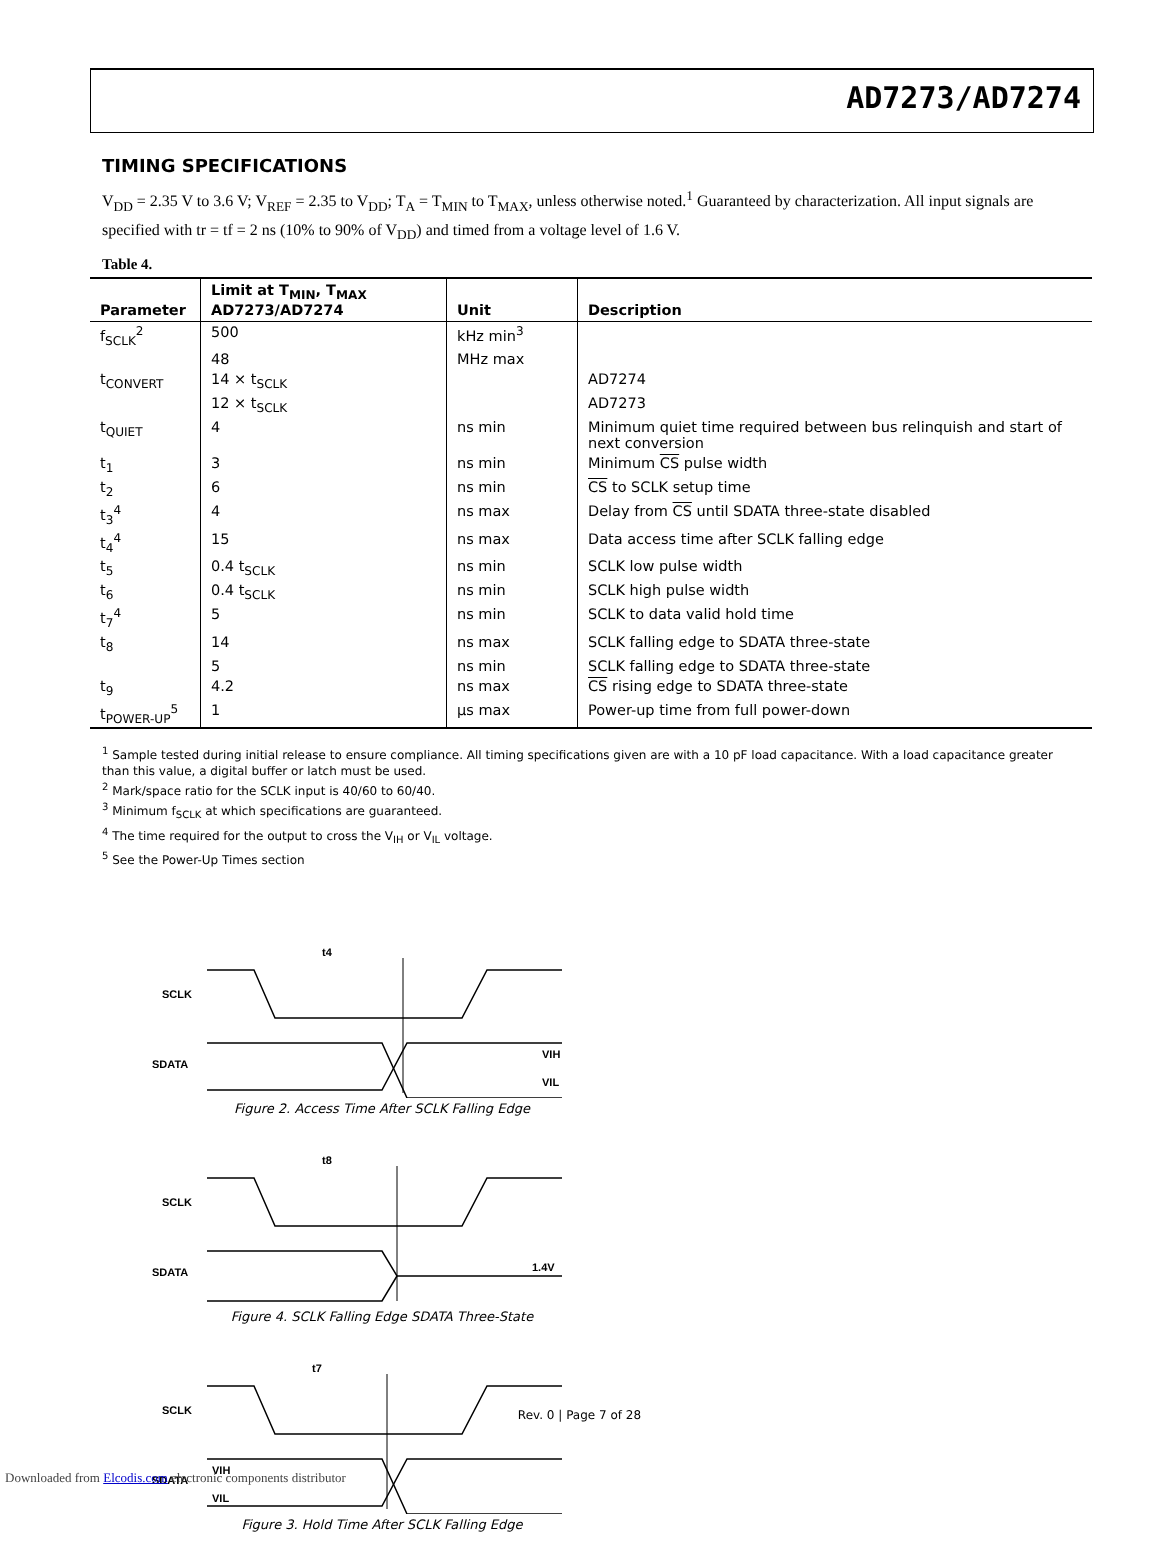AD7273/AD7274
TIMING SPECIFICATIONS
V<sub>DD</sub> = 2.35 V to 3.6 V; V<sub>REF</sub> = 2.35 to V<sub>DD</sub>; T<sub>A</sub> = T<sub>MIN</sub> to T<sub>MAX</sub>, unless otherwise noted.<sup>1</sup> Guaranteed by characterization. All input signals are specified with tr = tf = 2 ns (10% to 90% of V<sub>DD</sub>) and timed from a voltage level of 1.6 V.
Table 4.
| Parameter | Limit at T<sub>MIN</sub>, T<sub>MAX</sub> AD7273/AD7274 | Unit | Description |
| --- | --- | --- | --- |
| f<sub>SCLK</sub><sup>2</sup> | 500 | kHz min<sup>3</sup> | |
| | 48 | MHz max | |
| t<sub>CONVERT</sub> | 14 × t<sub>SCLK</sub> | | AD7274 |
| | 12 × t<sub>SCLK</sub> | | AD7273 |
| t<sub>QUIET</sub> | 4 | ns min | Minimum quiet time required between bus relinquish and start of next conversion |
| t<sub>1</sub> | 3 | ns min | Minimum CS pulse width |
| t<sub>2</sub> | 6 | ns min | CS to SCLK setup time |
| t<sub>3</sub><sup>4</sup> | 4 | ns max | Delay from CS until SDATA three-state disabled |
| t<sub>4</sub><sup>4</sup> | 15 | ns max | Data access time after SCLK falling edge |
| t<sub>5</sub> | 0.4 t<sub>SCLK</sub> | ns min | SCLK low pulse width |
| t<sub>6</sub> | 0.4 t<sub>SCLK</sub> | ns min | SCLK high pulse width |
| t<sub>7</sub><sup>4</sup> | 5 | ns min | SCLK to data valid hold time |
| t<sub>8</sub> | 14 | ns max | SCLK falling edge to SDATA three-state |
| | 5 | ns min | SCLK falling edge to SDATA three-state |
| t<sub>9</sub> | 4.2 | ns max | CS rising edge to SDATA three-state |
| t<sub>POWER-UP</sub><sup>5</sup> | 1 | µs max | Power-up time from full power-down |
<sup>1</sup> Sample tested during initial release to ensure compliance. All timing specifications given are with a 10 pF load capacitance. With a load capacitance greater than this value, a digital buffer or latch must be used.
<sup>2</sup> Mark/space ratio for the SCLK input is 40/60 to 60/40.
<sup>3</sup> Minimum f<sub>SCLK</sub> at which specifications are guaranteed.
<sup>4</sup> The time required for the output to cross the V<sub>IH</sub> or V<sub>IL</sub> voltage.
<sup>5</sup> See the Power-Up Times section
SCLK
SDATA
t4
VIH
VIL
Figure 2. Access Time After SCLK Falling Edge
SCLK
SDATA
t8
1.4V
Figure 4. SCLK Falling Edge SDATA Three-State
SCLK
SDATA
t7
VIH
VIL
Figure 3. Hold Time After SCLK Falling Edge
Rev. 0 | Page 7 of 28
Downloaded from Elcodis.com electronic components distributor